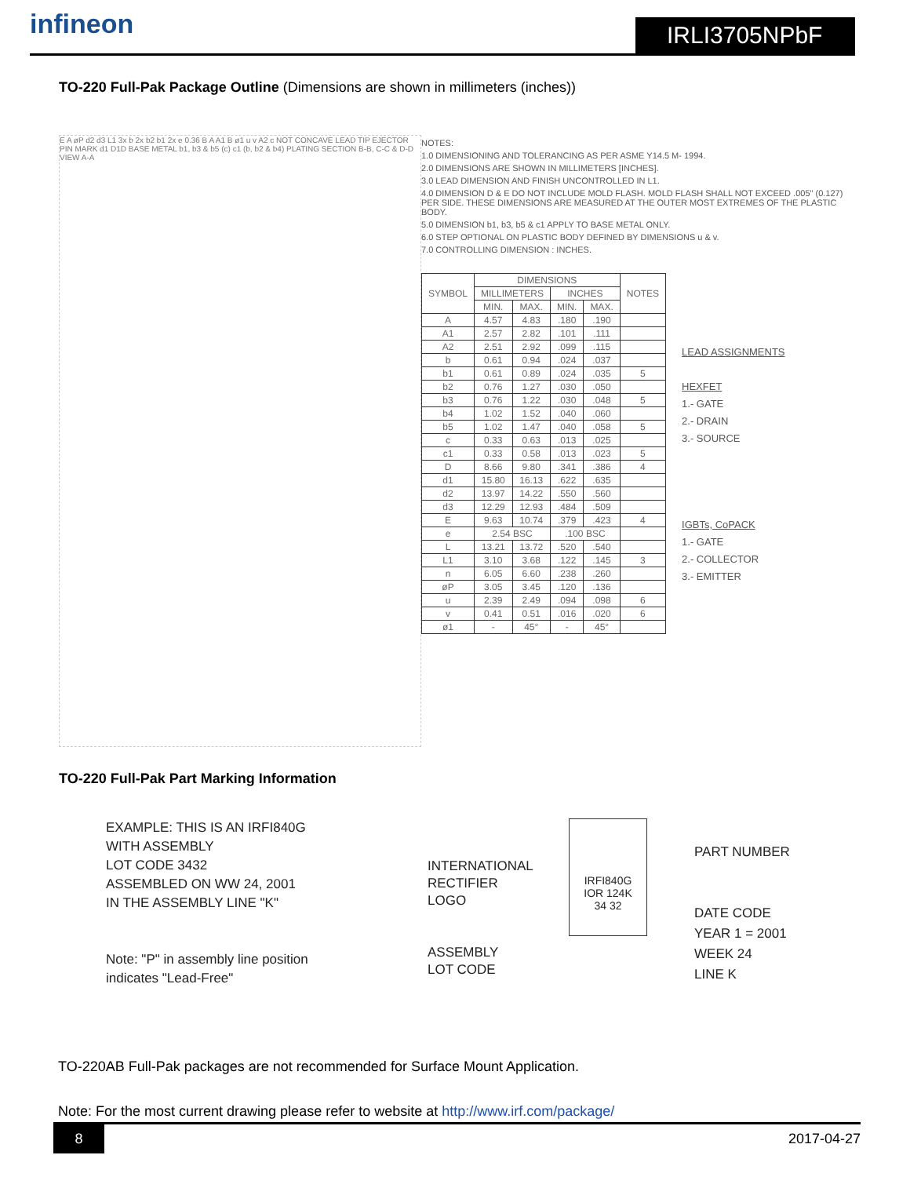infineon
IRLI3705NPbF
TO-220 Full-Pak Package Outline (Dimensions are shown in millimeters (inches))
E A øP d2 d3 L1 3x b 2x b2 b1 2x e 0.36 B A A1 B ø1 u v A2 c NOT CONCAVE LEAD TIP EJECTOR PIN MARK d1 D1D BASE METAL b1, b3 & b5 (c) c1 (b, b2 & b4) PLATING SECTION B-B, C-C & D-D VIEW A-A
NOTES:
1.0 DIMENSIONING AND TOLERANCING AS PER ASME Y14.5 M- 1994.
2.0 DIMENSIONS ARE SHOWN IN MILLIMETERS [INCHES].
3.0 LEAD DIMENSION AND FINISH UNCONTROLLED IN L1.
4.0 DIMENSION D & E DO NOT INCLUDE MOLD FLASH. MOLD FLASH SHALL NOT EXCEED .005" (0.127) PER SIDE. THESE DIMENSIONS ARE MEASURED AT THE OUTER MOST EXTREMES OF THE PLASTIC BODY.
5.0 DIMENSION b1, b3, b5 & c1 APPLY TO BASE METAL ONLY.
6.0 STEP OPTIONAL ON PLASTIC BODY DEFINED BY DIMENSIONS u & v.
7.0 CONTROLLING DIMENSION : INCHES.
| SYMBOL | DIMENSIONS | | | | NOTES |
| --- | --- | --- | --- | --- | --- |
| | MILLIMETERS | | INCHES | | |
| | MIN. | MAX. | MIN. | MAX. | |
| A | 4.57 | 4.83 | .180 | .190 | |
| A1 | 2.57 | 2.82 | .101 | .111 | |
| A2 | 2.51 | 2.92 | .099 | .115 | |
| b | 0.61 | 0.94 | .024 | .037 | |
| b1 | 0.61 | 0.89 | .024 | .035 | 5 |
| b2 | 0.76 | 1.27 | .030 | .050 | |
| b3 | 0.76 | 1.22 | .030 | .048 | 5 |
| b4 | 1.02 | 1.52 | .040 | .060 | |
| b5 | 1.02 | 1.47 | .040 | .058 | 5 |
| c | 0.33 | 0.63 | .013 | .025 | |
| c1 | 0.33 | 0.58 | .013 | .023 | 5 |
| D | 8.66 | 9.80 | .341 | .386 | 4 |
| d1 | 15.80 | 16.13 | .622 | .635 | |
| d2 | 13.97 | 14.22 | .550 | .560 | |
| d3 | 12.29 | 12.93 | .484 | .509 | |
| E | 9.63 | 10.74 | .379 | .423 | 4 |
| e | 2.54 BSC | | .100 BSC | | |
| L | 13.21 | 13.72 | .520 | .540 | |
| L1 | 3.10 | 3.68 | .122 | .145 | 3 |
| n | 6.05 | 6.60 | .238 | .260 | |
| øP | 3.05 | 3.45 | .120 | .136 | |
| u | 2.39 | 2.49 | .094 | .098 | 6 |
| v | 0.41 | 0.51 | .016 | .020 | 6 |
| ø1 | - | 45° | - | 45° | |
LEAD ASSIGNMENTS
HEXFET
1.- GATE
2.- DRAIN
3.- SOURCE
IGBTs, CoPACK
1.- GATE
2.- COLLECTOR
3.- EMITTER
TO-220 Full-Pak Part Marking Information
EXAMPLE: THIS IS AN IRFI840G
WITH ASSEMBLY
LOT CODE 3432
ASSEMBLED ON WW 24, 2001
IN THE ASSEMBLY LINE "K"
Note: "P" in assembly line position
indicates "Lead-Free"
INTERNATIONAL
RECTIFIER
LOGO
ASSEMBLY
LOT CODE
IRFI840G
IOR 124K
34 32
PART NUMBER
DATE CODE
YEAR 1 = 2001
WEEK 24
LINE K
TO-220AB Full-Pak packages are not recommended for Surface Mount Application.
Note: For the most current drawing please refer to website at http://www.irf.com/package/
8 2017-04-27